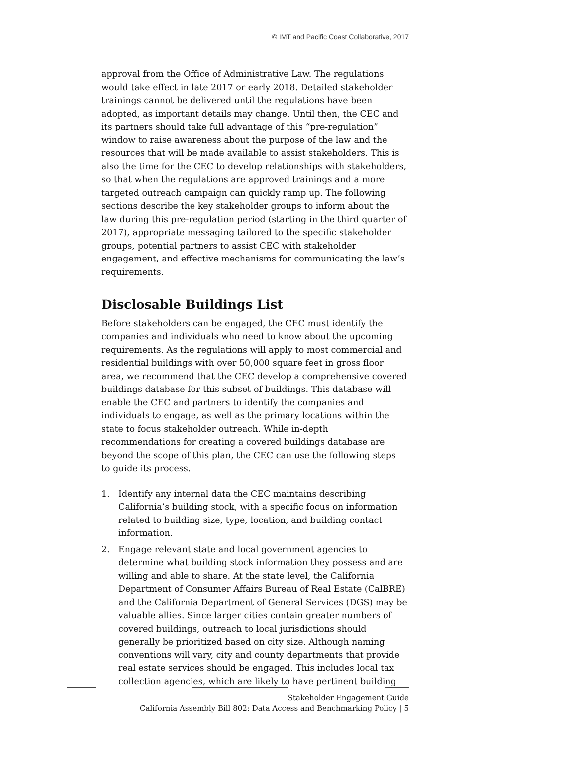© IMT and Pacific Coast Collaborative, 2017
approval from the Office of Administrative Law. The regulations would take effect in late 2017 or early 2018. Detailed stakeholder trainings cannot be delivered until the regulations have been adopted, as important details may change. Until then, the CEC and its partners should take full advantage of this “pre-regulation” window to raise awareness about the purpose of the law and the resources that will be made available to assist stakeholders. This is also the time for the CEC to develop relationships with stakeholders, so that when the regulations are approved trainings and a more targeted outreach campaign can quickly ramp up. The following sections describe the key stakeholder groups to inform about the law during this pre-regulation period (starting in the third quarter of 2017), appropriate messaging tailored to the specific stakeholder groups, potential partners to assist CEC with stakeholder engagement, and effective mechanisms for communicating the law’s requirements.
Disclosable Buildings List
Before stakeholders can be engaged, the CEC must identify the companies and individuals who need to know about the upcoming requirements. As the regulations will apply to most commercial and residential buildings with over 50,000 square feet in gross floor area, we recommend that the CEC develop a comprehensive covered buildings database for this subset of buildings. This database will enable the CEC and partners to identify the companies and individuals to engage, as well as the primary locations within the state to focus stakeholder outreach. While in-depth recommendations for creating a covered buildings database are beyond the scope of this plan, the CEC can use the following steps to guide its process.
1. Identify any internal data the CEC maintains describing California’s building stock, with a specific focus on information related to building size, type, location, and building contact information.
2. Engage relevant state and local government agencies to determine what building stock information they possess and are willing and able to share. At the state level, the California Department of Consumer Affairs Bureau of Real Estate (CalBRE) and the California Department of General Services (DGS) may be valuable allies. Since larger cities contain greater numbers of covered buildings, outreach to local jurisdictions should generally be prioritized based on city size. Although naming conventions will vary, city and county departments that provide real estate services should be engaged. This includes local tax collection agencies, which are likely to have pertinent building
Stakeholder Engagement Guide
California Assembly Bill 802: Data Access and Benchmarking Policy | 5